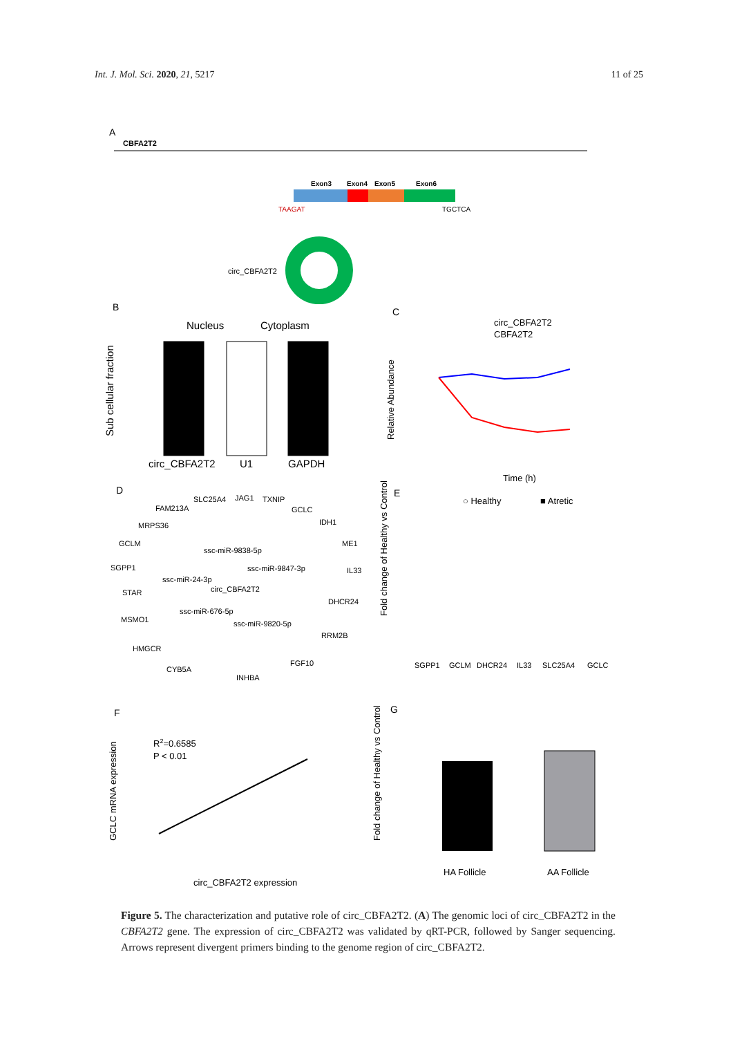Int. J. Mol. Sci. 2020, 21, 5217
11 of 25
A
CBFA2T2
Exon3
Exon4
Exon5
Exon6
TAAGAT
TGCTCA
circ_CBFA2T2
B
Nucleus
Cytoplasm
Sub cellular fraction
circ_CBFA2T2
U1
GAPDH
C
circ_CBFA2T2
CBFA2T2
Relative Abundance
Time (h)
D
SLC25A4
JAG1
TXNIP
FAM213A
GCLC
MRPS36
IDH1
GCLM
ME1
ssc-miR-9838-5p
SGPP1
ssc-miR-9847-3p
IL33
ssc-miR-24-3p
circ_CBFA2T2
STAR
DHCR24
ssc-miR-676-5p
MSMO1
ssc-miR-9820-5p
RRM2B
HMGCR
FGF10
CYB5A
INHBA
E
○ Healthy
■ Atretic
Fold change of Healthy vs Control
SGPP1
GCLM
DHCR24
IL33
SLC25A4
GCLC
F
R2=0.6585
P < 0.01
GCLC mRNA expression
circ_CBFA2T2 expression
G
Fold change of Healthy vs Control
HA Follicle
AA Follicle
Figure 5. The characterization and putative role of circ_CBFA2T2. (A) The genomic loci of circ_CBFA2T2 in the CBFA2T2 gene. The expression of circ_CBFA2T2 was validated by qRT-PCR, followed by Sanger sequencing. Arrows represent divergent primers binding to the genome region of circ_CBFA2T2.